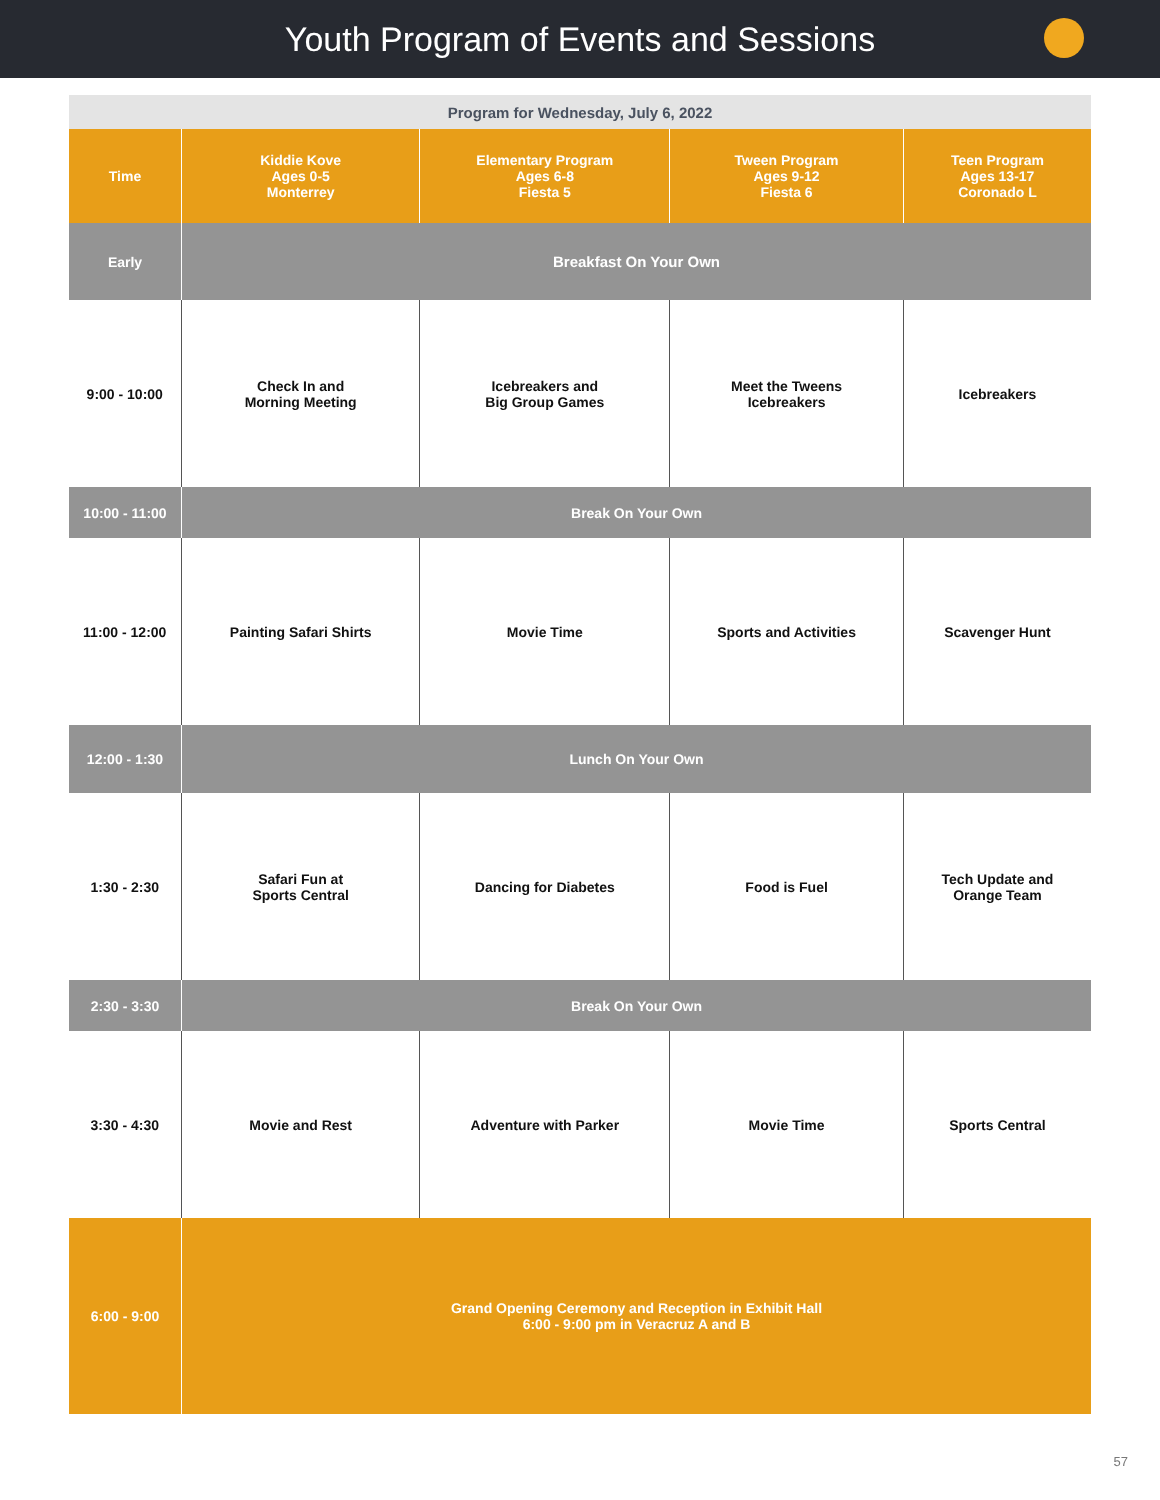Youth Program of Events and Sessions
| Program for Wednesday, July 6, 2022 | | | | |
| --- | --- | --- | --- | --- |
| Time | Kiddie Kove Ages 0-5 Monterrey | Elementary Program Ages 6-8 Fiesta 5 | Tween Program Ages 9-12 Fiesta 6 | Teen Program Ages 13-17 Coronado L |
| Early | Breakfast On Your Own | | | |
| 9:00 - 10:00 | Check In and Morning Meeting | Icebreakers and Big Group Games | Meet the Tweens Icebreakers | Icebreakers |
| 10:00 - 11:00 | Break On Your Own | | | |
| 11:00 - 12:00 | Painting Safari Shirts | Movie Time | Sports and Activities | Scavenger Hunt |
| 12:00 - 1:30 | Lunch On Your Own | | | |
| 1:30 - 2:30 | Safari Fun at Sports Central | Dancing for Diabetes | Food is Fuel | Tech Update and Orange Team |
| 2:30 - 3:30 | Break On Your Own | | | |
| 3:30 - 4:30 | Movie and Rest | Adventure with Parker | Movie Time | Sports Central |
| 6:00 - 9:00 | Grand Opening Ceremony and Reception in Exhibit Hall 6:00 - 9:00 pm in Veracruz A and B | | | |
57